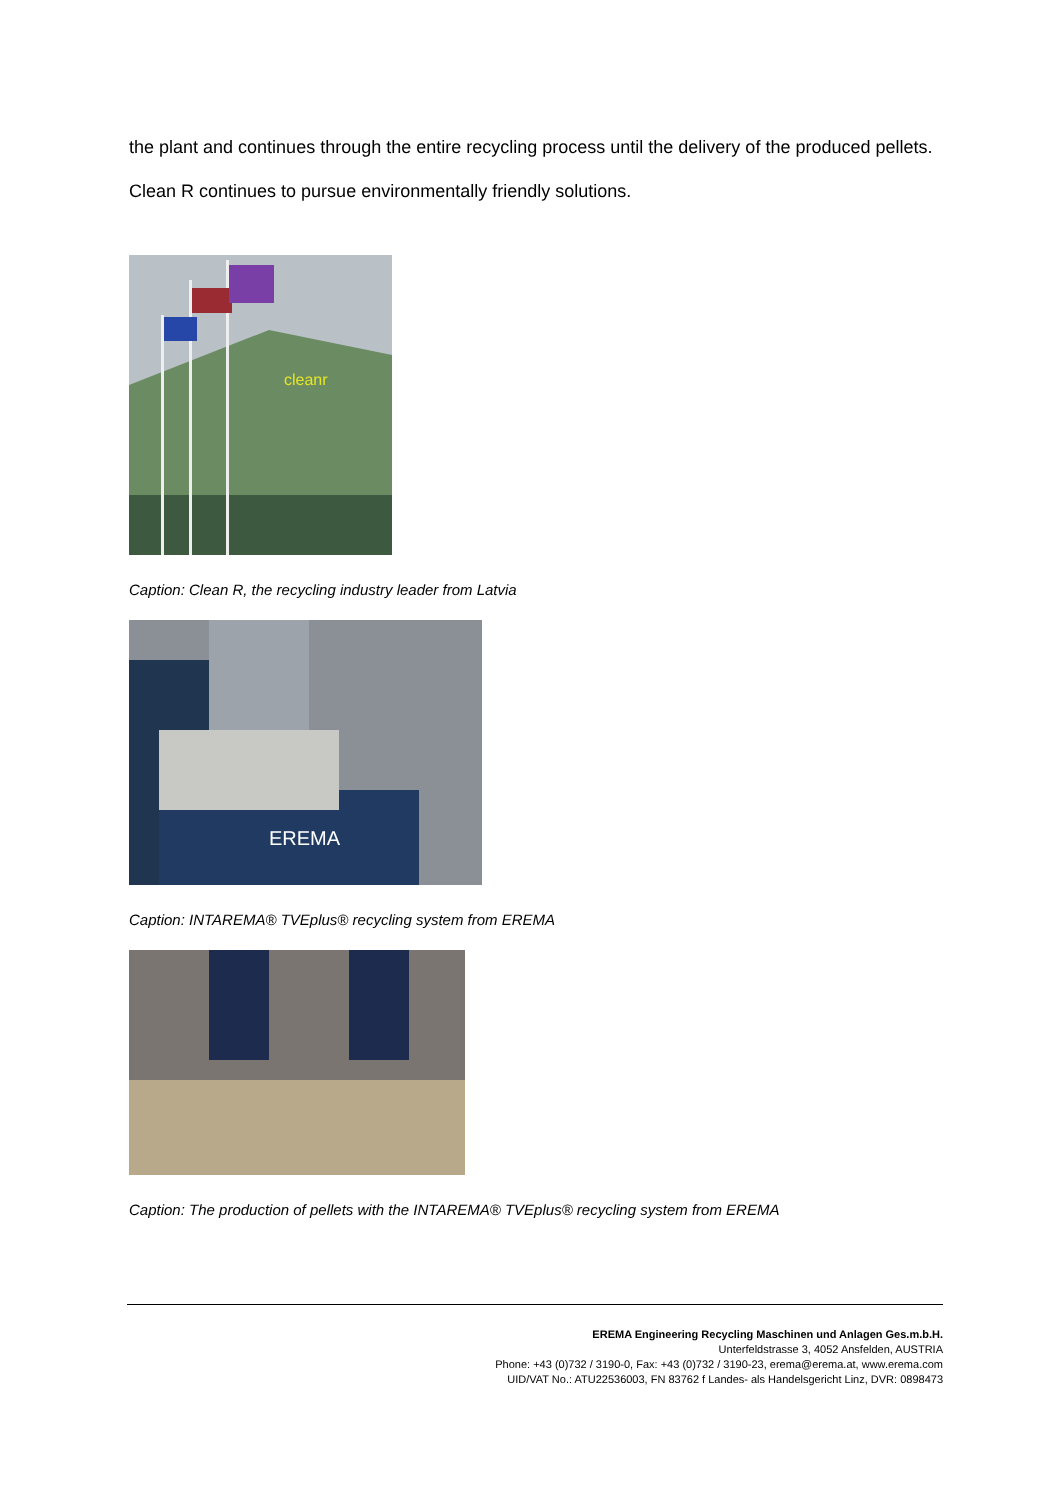the plant and continues through the entire recycling process until the delivery of the produced pellets. Clean R continues to pursue environmentally friendly solutions.
cleanr
Caption: Clean R, the recycling industry leader from Latvia
EREMA
Caption: INTAREMA® TVEplus® recycling system from EREMA
Caption: The production of pellets with the INTAREMA® TVEplus® recycling system from EREMA
EREMA Engineering Recycling Maschinen und Anlagen Ges.m.b.H.
Unterfeldstrasse 3, 4052 Ansfelden, AUSTRIA
Phone: +43 (0)732 / 3190-0, Fax: +43 (0)732 / 3190-23, erema@erema.at, www.erema.com
UID/VAT No.: ATU22536003, FN 83762 f Landes- als Handelsgericht Linz, DVR: 0898473